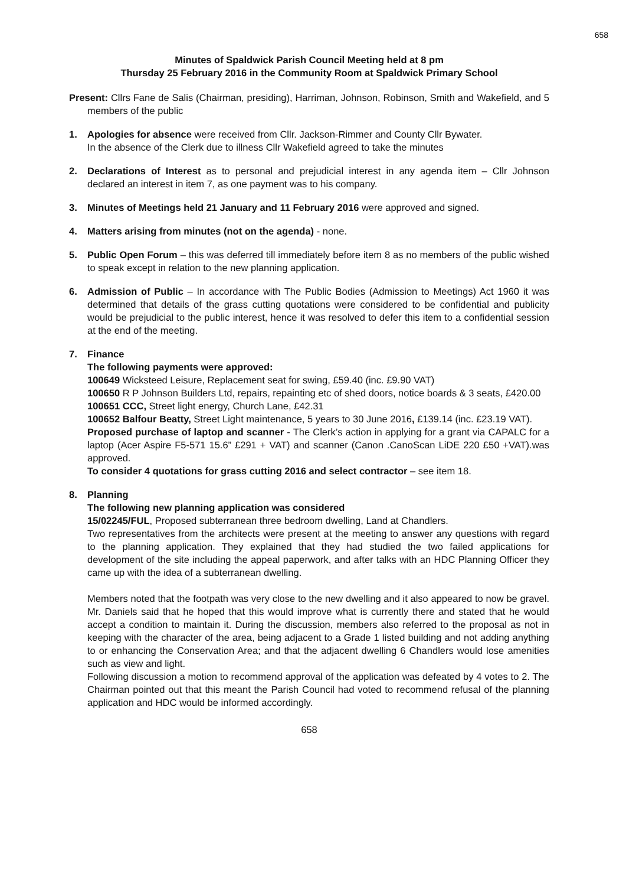658
Minutes of Spaldwick Parish Council Meeting held at 8 pm
Thursday 25 February 2016 in the Community Room at Spaldwick Primary School
Present: Cllrs Fane de Salis (Chairman, presiding), Harriman, Johnson, Robinson, Smith and Wakefield, and 5 members of the public
1. Apologies for absence were received from Cllr. Jackson-Rimmer and County Cllr Bywater.
In the absence of the Clerk due to illness Cllr Wakefield agreed to take the minutes
2. Declarations of Interest as to personal and prejudicial interest in any agenda item – Cllr Johnson declared an interest in item 7, as one payment was to his company.
3. Minutes of Meetings held 21 January and 11 February 2016 were approved and signed.
4. Matters arising from minutes (not on the agenda) - none.
5. Public Open Forum – this was deferred till immediately before item 8 as no members of the public wished to speak except in relation to the new planning application.
6. Admission of Public – In accordance with The Public Bodies (Admission to Meetings) Act 1960 it was determined that details of the grass cutting quotations were considered to be confidential and publicity would be prejudicial to the public interest, hence it was resolved to defer this item to a confidential session at the end of the meeting.
7. Finance
The following payments were approved:
100649 Wicksteed Leisure, Replacement seat for swing, £59.40 (inc. £9.90 VAT)
100650 R P Johnson Builders Ltd, repairs, repainting etc of shed doors, notice boards & 3 seats, £420.00
100651 CCC, Street light energy, Church Lane, £42.31
100652 Balfour Beatty, Street Light maintenance, 5 years to 30 June 2016, £139.14 (inc. £23.19 VAT).
Proposed purchase of laptop and scanner - The Clerk’s action in applying for a grant via CAPALC for a laptop (Acer Aspire F5-571 15.6” £291 + VAT) and scanner (Canon .CanoScan LiDE 220 £50 +VAT).was approved.
To consider 4 quotations for grass cutting 2016 and select contractor – see item 18.
8. Planning
The following new planning application was considered
15/02245/FUL, Proposed subterranean three bedroom dwelling, Land at Chandlers.
Two representatives from the architects were present at the meeting to answer any questions with regard to the planning application. They explained that they had studied the two failed applications for development of the site including the appeal paperwork, and after talks with an HDC Planning Officer they came up with the idea of a subterranean dwelling.
Members noted that the footpath was very close to the new dwelling and it also appeared to now be gravel. Mr. Daniels said that he hoped that this would improve what is currently there and stated that he would accept a condition to maintain it. During the discussion, members also referred to the proposal as not in keeping with the character of the area, being adjacent to a Grade 1 listed building and not adding anything to or enhancing the Conservation Area; and that the adjacent dwelling 6 Chandlers would lose amenities such as view and light.
Following discussion a motion to recommend approval of the application was defeated by 4 votes to 2. The Chairman pointed out that this meant the Parish Council had voted to recommend refusal of the planning application and HDC would be informed accordingly.
658